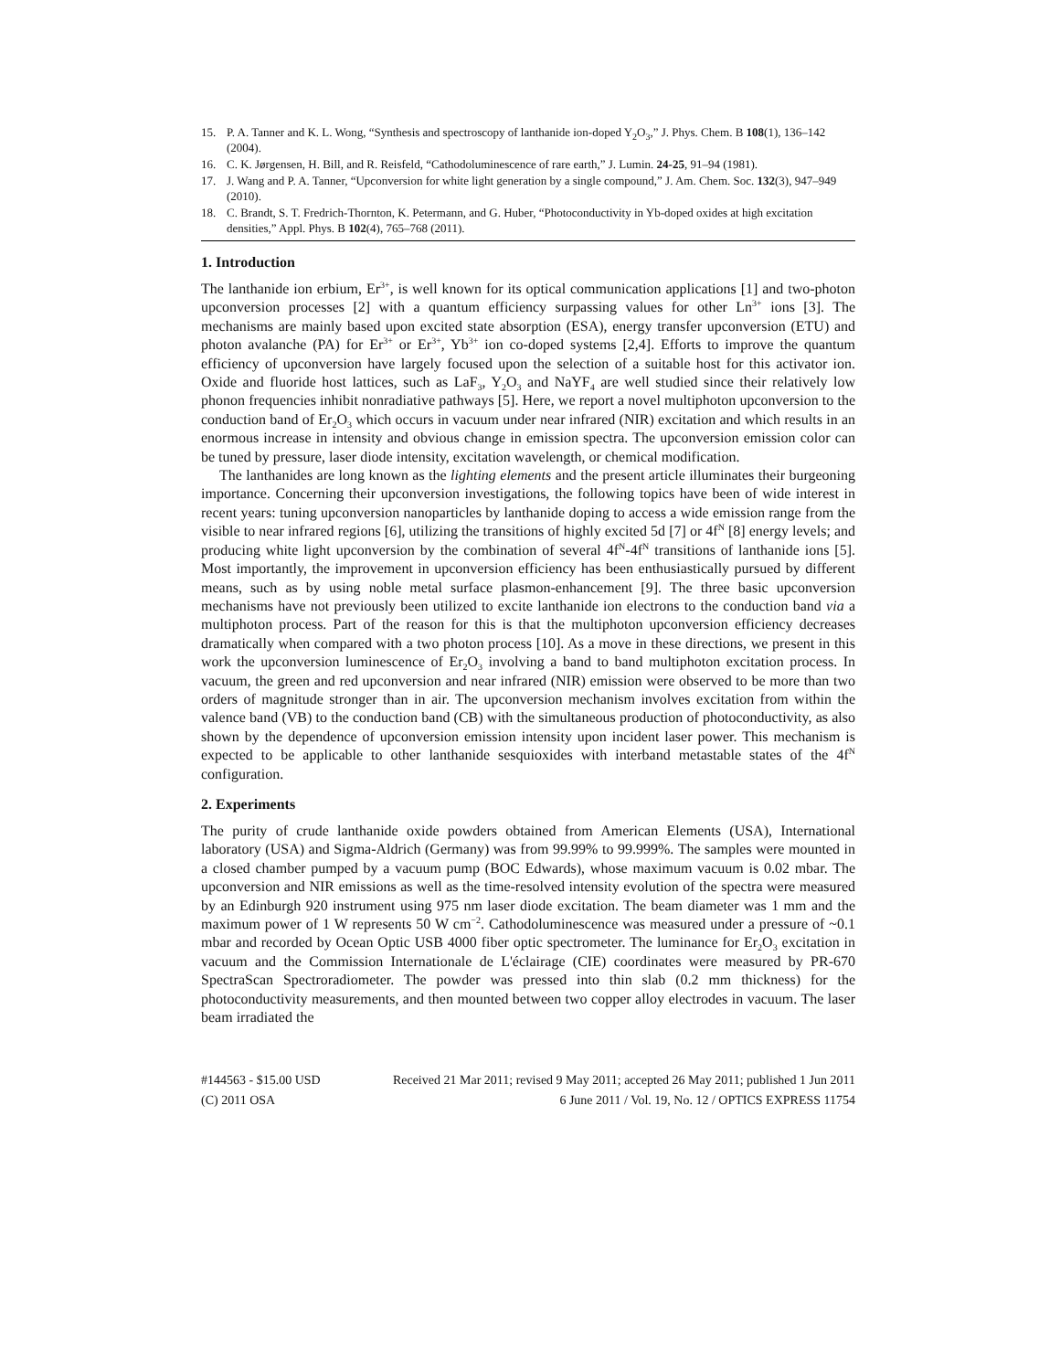15. P. A. Tanner and K. L. Wong, “Synthesis and spectroscopy of lanthanide ion-doped Y<sub>2</sub>O<sub>3</sub>,” J. Phys. Chem. B 108(1), 136–142 (2004).
16. C. K. Jørgensen, H. Bill, and R. Reisfeld, “Cathodoluminescence of rare earth,” J. Lumin. 24-25, 91–94 (1981).
17. J. Wang and P. A. Tanner, “Upconversion for white light generation by a single compound,” J. Am. Chem. Soc. 132(3), 947–949 (2010).
18. C. Brandt, S. T. Fredrich-Thornton, K. Petermann, and G. Huber, “Photoconductivity in Yb-doped oxides at high excitation densities,” Appl. Phys. B 102(4), 765–768 (2011).
1. Introduction
The lanthanide ion erbium, Er<sup>3+</sup>, is well known for its optical communication applications [1] and two-photon upconversion processes [2] with a quantum efficiency surpassing values for other Ln<sup>3+</sup> ions [3]. The mechanisms are mainly based upon excited state absorption (ESA), energy transfer upconversion (ETU) and photon avalanche (PA) for Er<sup>3+</sup> or Er<sup>3+</sup>, Yb<sup>3+</sup> ion co-doped systems [2,4]. Efforts to improve the quantum efficiency of upconversion have largely focused upon the selection of a suitable host for this activator ion. Oxide and fluoride host lattices, such as LaF<sub>3</sub>, Y<sub>2</sub>O<sub>3</sub> and NaYF<sub>4</sub> are well studied since their relatively low phonon frequencies inhibit nonradiative pathways [5]. Here, we report a novel multiphoton upconversion to the conduction band of Er<sub>2</sub>O<sub>3</sub> which occurs in vacuum under near infrared (NIR) excitation and which results in an enormous increase in intensity and obvious change in emission spectra. The upconversion emission color can be tuned by pressure, laser diode intensity, excitation wavelength, or chemical modification.
The lanthanides are long known as the lighting elements and the present article illuminates their burgeoning importance. Concerning their upconversion investigations, the following topics have been of wide interest in recent years: tuning upconversion nanoparticles by lanthanide doping to access a wide emission range from the visible to near infrared regions [6], utilizing the transitions of highly excited 5d [7] or 4f<sup>N</sup> [8] energy levels; and producing white light upconversion by the combination of several 4f<sup>N</sup>-4f<sup>N</sup> transitions of lanthanide ions [5]. Most importantly, the improvement in upconversion efficiency has been enthusiastically pursued by different means, such as by using noble metal surface plasmon-enhancement [9]. The three basic upconversion mechanisms have not previously been utilized to excite lanthanide ion electrons to the conduction band via a multiphoton process. Part of the reason for this is that the multiphoton upconversion efficiency decreases dramatically when compared with a two photon process [10]. As a move in these directions, we present in this work the upconversion luminescence of Er<sub>2</sub>O<sub>3</sub> involving a band to band multiphoton excitation process. In vacuum, the green and red upconversion and near infrared (NIR) emission were observed to be more than two orders of magnitude stronger than in air. The upconversion mechanism involves excitation from within the valence band (VB) to the conduction band (CB) with the simultaneous production of photoconductivity, as also shown by the dependence of upconversion emission intensity upon incident laser power. This mechanism is expected to be applicable to other lanthanide sesquioxides with interband metastable states of the 4f<sup>N</sup> configuration.
2. Experiments
The purity of crude lanthanide oxide powders obtained from American Elements (USA), International laboratory (USA) and Sigma-Aldrich (Germany) was from 99.99% to 99.999%. The samples were mounted in a closed chamber pumped by a vacuum pump (BOC Edwards), whose maximum vacuum is 0.02 mbar. The upconversion and NIR emissions as well as the time-resolved intensity evolution of the spectra were measured by an Edinburgh 920 instrument using 975 nm laser diode excitation. The beam diameter was 1 mm and the maximum power of 1 W represents 50 W cm<sup>−2</sup>. Cathodoluminescence was measured under a pressure of ~0.1 mbar and recorded by Ocean Optic USB 4000 fiber optic spectrometer. The luminance for Er<sub>2</sub>O<sub>3</sub> excitation in vacuum and the Commission Internationale de L'éclairage (CIE) coordinates were measured by PR-670 SpectraScan Spectroradiometer. The powder was pressed into thin slab (0.2 mm thickness) for the photoconductivity measurements, and then mounted between two copper alloy electrodes in vacuum. The laser beam irradiated the
#144563 - $15.00 USD Received 21 Mar 2011; revised 9 May 2011; accepted 26 May 2011; published 1 Jun 2011
(C) 2011 OSA 6 June 2011 / Vol. 19, No. 12 / OPTICS EXPRESS 11754